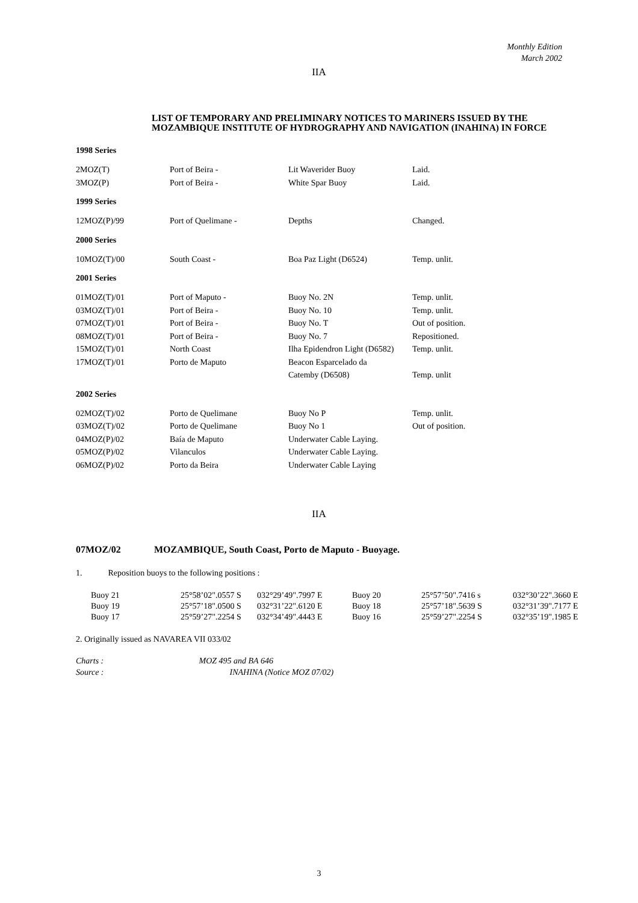Monthly Edition
March 2002
IIA
LIST OF TEMPORARY AND PRELIMINARY NOTICES TO MARINERS ISSUED BY THE MOZAMBIQUE INSTITUTE OF HYDROGRAPHY AND NAVIGATION (INAHINA) IN FORCE
| 1998 Series | | | |
| 2MOZ(T) | Port of Beira - | Lit Waverider Buoy | Laid. |
| 3MOZ(P) | Port of Beira - | White Spar Buoy | Laid. |
| 1999 Series | | | |
| 12MOZ(P)/99 | Port of Quelimane - | Depths | Changed. |
| 2000 Series | | | |
| 10MOZ(T)/00 | South Coast - | Boa Paz Light (D6524) | Temp. unlit. |
| 2001 Series | | | |
| 01MOZ(T)/01 | Port of Maputo - | Buoy No. 2N | Temp. unlit. |
| 03MOZ(T)/01 | Port of Beira - | Buoy No. 10 | Temp. unlit. |
| 07MOZ(T)/01 | Port of Beira - | Buoy No. T | Out of position. |
| 08MOZ(T)/01 | Port of Beira - | Buoy No. 7 | Repositioned. |
| 15MOZ(T)/01 | North Coast | Ilha Epidendron Light (D6582) | Temp. unlit. |
| 17MOZ(T)/01 | Porto de Maputo | Beacon Esparcelado da | |
| | | Catemby (D6508) | Temp. unlit |
| 2002 Series | | | |
| 02MOZ(T)/02 | Porto de Quelimane | Buoy No P | Temp. unlit. |
| 03MOZ(T)/02 | Porto de Quelimane | Buoy No 1 | Out of position. |
| 04MOZ(P)/02 | Baía de Maputo | Underwater Cable Laying. | |
| 05MOZ(P)/02 | Vilanculos | Underwater Cable Laying. | |
| 06MOZ(P)/02 | Porto da Beira | Underwater Cable Laying | |
IIA
07MOZ/02 MOZAMBIQUE, South Coast, Porto de Maputo - Buoyage.
1. Reposition buoys to the following positions :
| Buoy 21 | 25°58’02".0557 S | 032°29’49".7997 E | Buoy 20 | 25°57’50".7416 s | 032°30’22".3660 E |
| Buoy 19 | 25°57’18".0500 S | 032°31’22".6120 E | Buoy 18 | 25°57’18".5639 S | 032°31’39".7177 E |
| Buoy 17 | 25°59’27".2254 S | 032°34’49".4443 E | Buoy 16 | 25°59’27".2254 S | 032°35’19".1985 E |
2. Originally issued as NAVAREA VII 033/02
Charts : MOZ 495 and BA 646
Source : INAHINA (Notice MOZ 07/02)
3